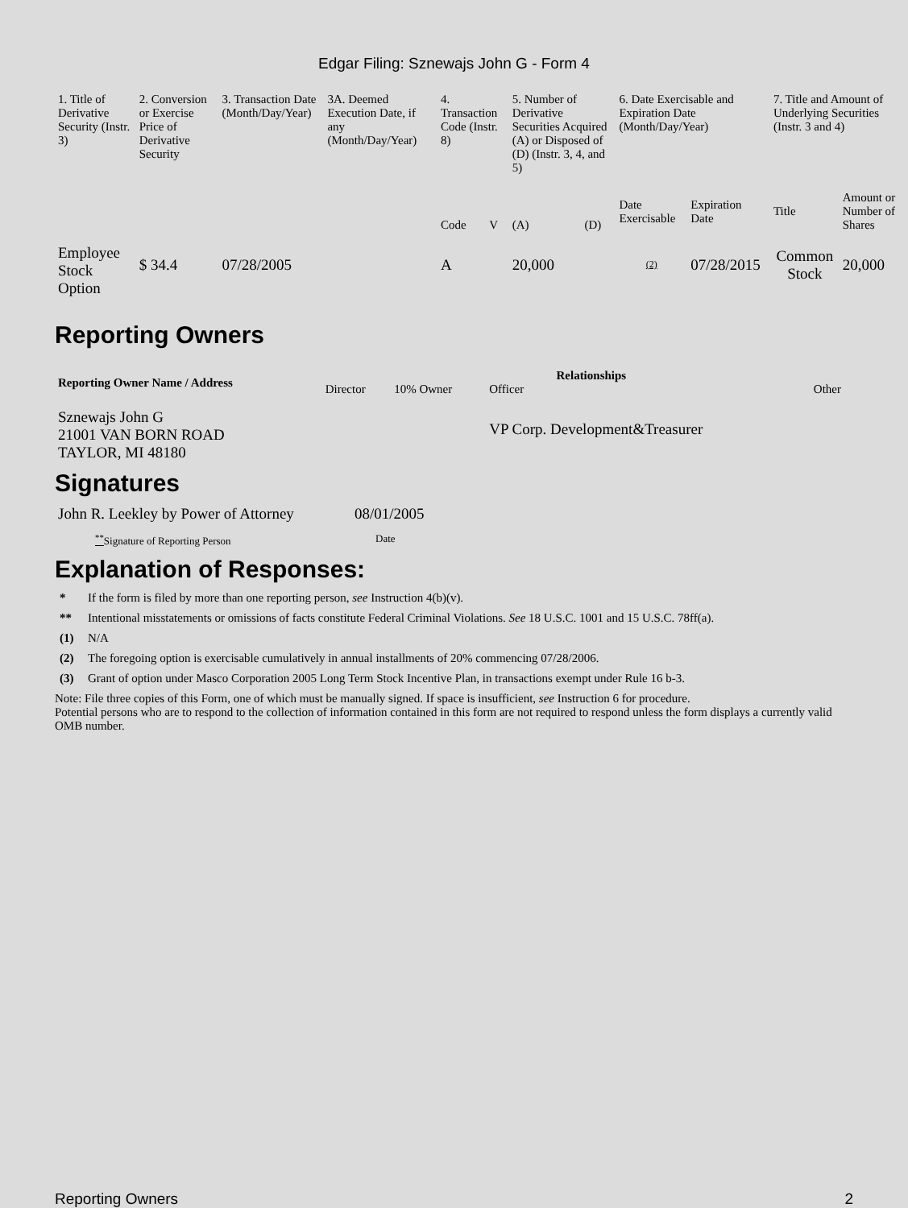Edgar Filing: Sznewajs John G - Form 4
| 1. Title of Derivative Security (Instr. 3) | 2. Conversion or Exercise Price of Derivative Security | 3. Transaction Date (Month/Day/Year) | 3A. Deemed Execution Date, if any (Month/Day/Year) | 4. Transaction Code (Instr. 8) | | 5. Number of Derivative Securities Acquired (A) or Disposed of (D) (Instr. 3, 4, and 5) | | 6. Date Exercisable and Expiration Date (Month/Day/Year) | | 7. Title and Amount of Underlying Securities (Instr. 3 and 4) | |
| --- | --- | --- | --- | --- | --- | --- | --- | --- | --- | --- | --- |
| | | | | Code | V | (A) | (D) | Date Exercisable | Expiration Date | Title | Amount or Number of Shares |
| Employee Stock Option | $ 34.4 | 07/28/2005 | | A | | 20,000 | | (2) | 07/28/2015 | Common Stock | 20,000 |
Reporting Owners
| Reporting Owner Name / Address | Relationships | | | |
| --- | --- | --- | --- | --- |
| | Director | 10% Owner | Officer | Other |
| Sznewajs John G 21001 VAN BORN ROAD TAYLOR, MI 48180 | | | VP Corp. Development&Treasurer | |
Signatures
| John R. Leekley by Power of Attorney | 08/01/2005 |
| <sup>**</sup> Signature of Reporting Person | Date |
Explanation of Responses:
* If the form is filed by more than one reporting person, see Instruction 4(b)(v).
** Intentional misstatements or omissions of facts constitute Federal Criminal Violations. See 18 U.S.C. 1001 and 15 U.S.C. 78ff(a).
(1) N/A
(2) The foregoing option is exercisable cumulatively in annual installments of 20% commencing 07/28/2006.
(3) Grant of option under Masco Corporation 2005 Long Term Stock Incentive Plan, in transactions exempt under Rule 16 b-3.
Note: File three copies of this Form, one of which must be manually signed. If space is insufficient, see Instruction 6 for procedure.
Potential persons who are to respond to the collection of information contained in this form are not required to respond unless the form displays a currently valid OMB number.
Reporting Owners 2